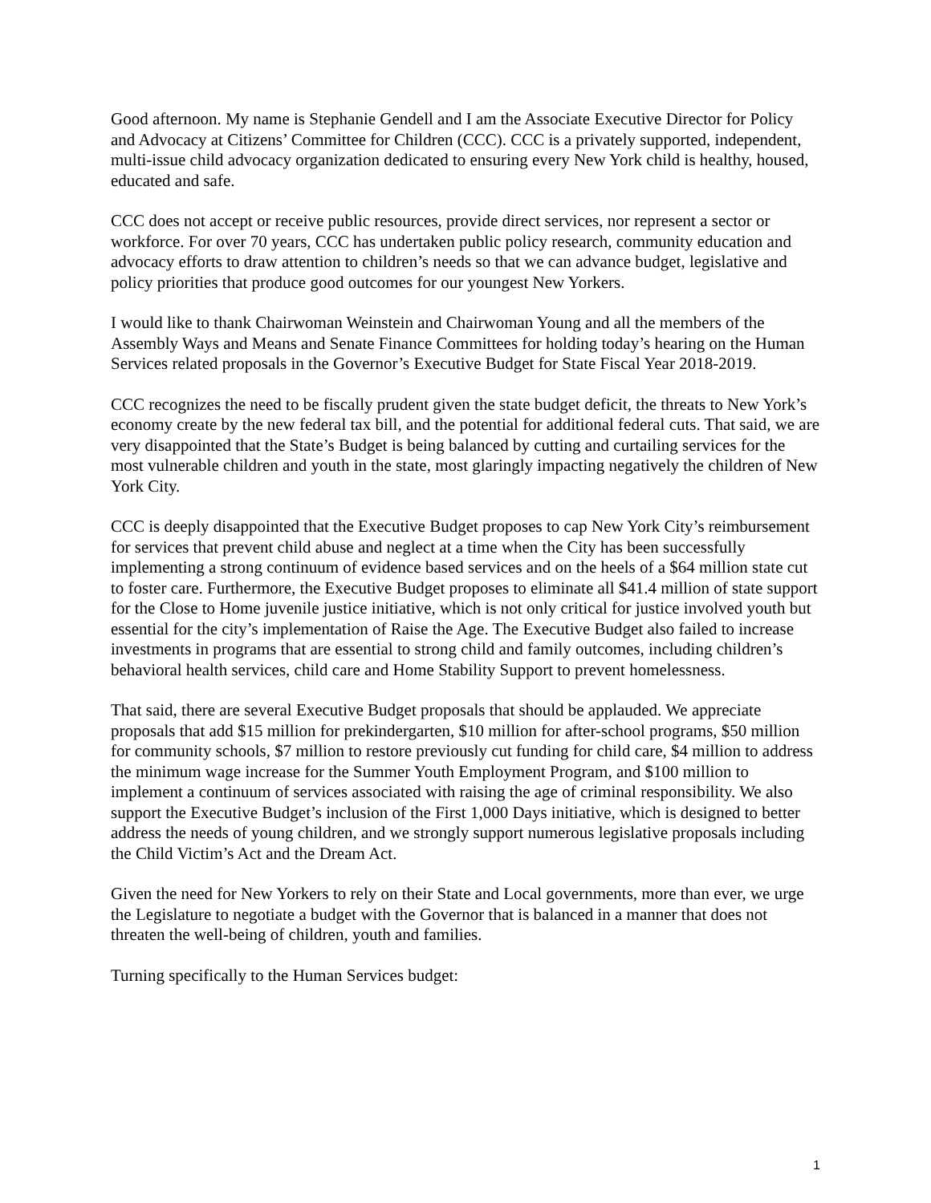Good afternoon. My name is Stephanie Gendell and I am the Associate Executive Director for Policy and Advocacy at Citizens’ Committee for Children (CCC). CCC is a privately supported, independent, multi-issue child advocacy organization dedicated to ensuring every New York child is healthy, housed, educated and safe.
CCC does not accept or receive public resources, provide direct services, nor represent a sector or workforce. For over 70 years, CCC has undertaken public policy research, community education and advocacy efforts to draw attention to children’s needs so that we can advance budget, legislative and policy priorities that produce good outcomes for our youngest New Yorkers.
I would like to thank Chairwoman Weinstein and Chairwoman Young and all the members of the Assembly Ways and Means and Senate Finance Committees for holding today’s hearing on the Human Services related proposals in the Governor’s Executive Budget for State Fiscal Year 2018-2019.
CCC recognizes the need to be fiscally prudent given the state budget deficit, the threats to New York’s economy create by the new federal tax bill, and the potential for additional federal cuts. That said, we are very disappointed that the State’s Budget is being balanced by cutting and curtailing services for the most vulnerable children and youth in the state, most glaringly impacting negatively the children of New York City.
CCC is deeply disappointed that the Executive Budget proposes to cap New York City’s reimbursement for services that prevent child abuse and neglect at a time when the City has been successfully implementing a strong continuum of evidence based services and on the heels of a $64 million state cut to foster care. Furthermore, the Executive Budget proposes to eliminate all $41.4 million of state support for the Close to Home juvenile justice initiative, which is not only critical for justice involved youth but essential for the city’s implementation of Raise the Age. The Executive Budget also failed to increase investments in programs that are essential to strong child and family outcomes, including children’s behavioral health services, child care and Home Stability Support to prevent homelessness.
That said, there are several Executive Budget proposals that should be applauded. We appreciate proposals that add $15 million for prekindergarten, $10 million for after-school programs, $50 million for community schools, $7 million to restore previously cut funding for child care, $4 million to address the minimum wage increase for the Summer Youth Employment Program, and $100 million to implement a continuum of services associated with raising the age of criminal responsibility. We also support the Executive Budget’s inclusion of the First 1,000 Days initiative, which is designed to better address the needs of young children, and we strongly support numerous legislative proposals including the Child Victim’s Act and the Dream Act.
Given the need for New Yorkers to rely on their State and Local governments, more than ever, we urge the Legislature to negotiate a budget with the Governor that is balanced in a manner that does not threaten the well-being of children, youth and families.
Turning specifically to the Human Services budget:
1